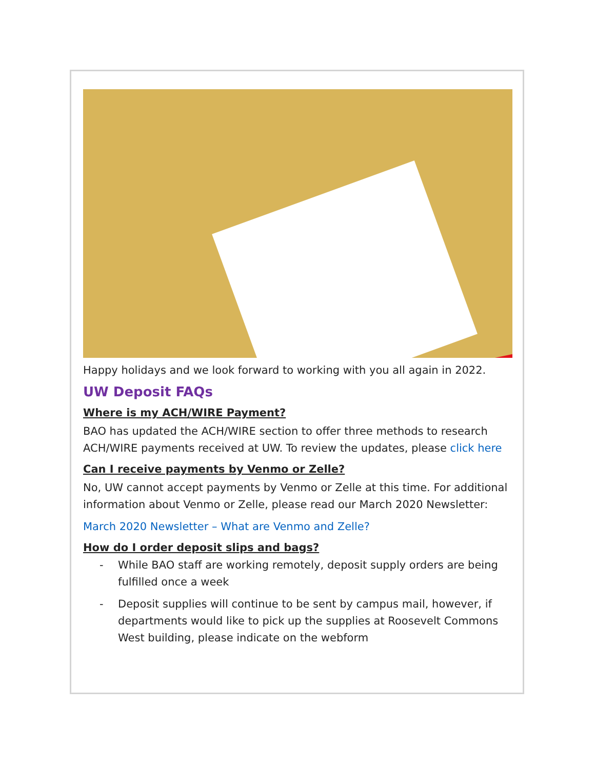Happy holidays and we look forward to working with you all again in 2022.
UW Deposit FAQs
Where is my ACH/WIRE Payment?
BAO has updated the ACH/WIRE section to offer three methods to research ACH/WIRE payments received at UW. To review the updates, please click here
Can I receive payments by Venmo or Zelle?
No, UW cannot accept payments by Venmo or Zelle at this time. For additional information about Venmo or Zelle, please read our March 2020 Newsletter:
March 2020 Newsletter – What are Venmo and Zelle?
How do I order deposit slips and bags?
- While BAO staff are working remotely, deposit supply orders are being fulfilled once a week
- Deposit supplies will continue to be sent by campus mail, however, if departments would like to pick up the supplies at Roosevelt Commons West building, please indicate on the webform